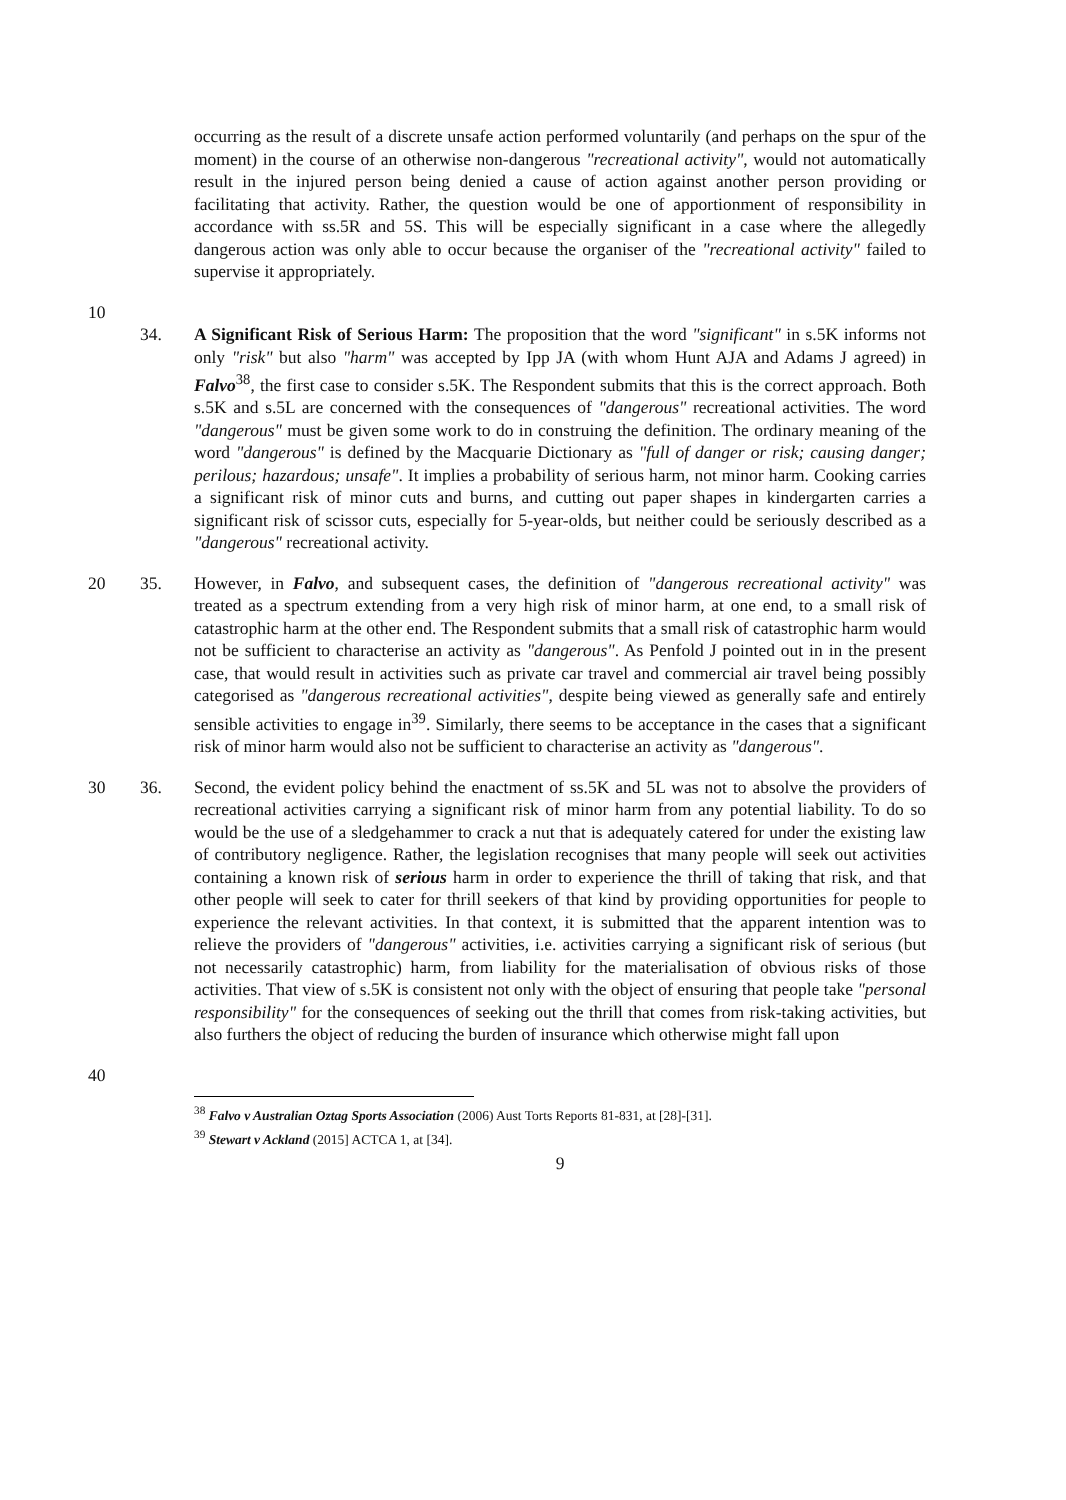occurring as the result of a discrete unsafe action performed voluntarily (and perhaps on the spur of the moment) in the course of an otherwise non-dangerous "recreational activity", would not automatically result in the injured person being denied a cause of action against another person providing or facilitating that activity. Rather, the question would be one of apportionment of responsibility in accordance with ss.5R and 5S. This will be especially significant in a case where the allegedly dangerous action was only able to occur because the organiser of the "recreational activity" failed to supervise it appropriately.
10
34. A Significant Risk of Serious Harm: The proposition that the word "significant" in s.5K informs not only "risk" but also "harm" was accepted by Ipp JA (with whom Hunt AJA and Adams J agreed) in Falvo<sup>38</sup>, the first case to consider s.5K. The Respondent submits that this is the correct approach. Both s.5K and s.5L are concerned with the consequences of "dangerous" recreational activities. The word "dangerous" must be given some work to do in construing the definition. The ordinary meaning of the word "dangerous" is defined by the Macquarie Dictionary as "full of danger or risk; causing danger; perilous; hazardous; unsafe". It implies a probability of serious harm, not minor harm. Cooking carries a significant risk of minor cuts and burns, and cutting out paper shapes in kindergarten carries a significant risk of scissor cuts, especially for 5-year-olds, but neither could be seriously described as a "dangerous" recreational activity. 20
20 35. However, in Falvo, and subsequent cases, the definition of "dangerous recreational activity" was treated as a spectrum extending from a very high risk of minor harm, at one end, to a small risk of catastrophic harm at the other end. The Respondent submits that a small risk of catastrophic harm would not be sufficient to characterise an activity as "dangerous". As Penfold J pointed out in in the present case, that would result in activities such as private car travel and commercial air travel being possibly categorised as "dangerous recreational activities", despite being viewed as generally safe and entirely sensible activities to engage in<sup>39</sup>. Similarly, there seems to be acceptance in the cases that a significant risk of minor harm would also not be sufficient to characterise an activity as "dangerous".
30 36. Second, the evident policy behind the enactment of ss.5K and 5L was not to absolve the providers of recreational activities carrying a significant risk of minor harm from any potential liability. To do so would be the use of a sledgehammer to crack a nut that is adequately catered for under the existing law of contributory negligence. Rather, the legislation recognises that many people will seek out activities containing a known risk of serious harm in order to experience the thrill of taking that risk, and that other people will seek to cater for thrill seekers of that kind by providing opportunities for people to experience the relevant activities. In that context, it is submitted that the apparent intention was to relieve the providers of "dangerous" activities, i.e. activities carrying a significant risk of serious (but not necessarily catastrophic) harm, from liability for the materialisation of obvious risks of those activities. That view of s.5K is consistent not only with the object of ensuring that people take "personal responsibility" for the consequences of seeking out the thrill that comes from risk-taking activities, but also furthers the object of reducing the burden of insurance which otherwise might fall upon
40
<sup>38</sup> Falvo v Australian Oztag Sports Association (2006) Aust Torts Reports 81-831, at [28]-[31].
<sup>39</sup> Stewart v Ackland (2015] ACTCA 1, at [34].
9